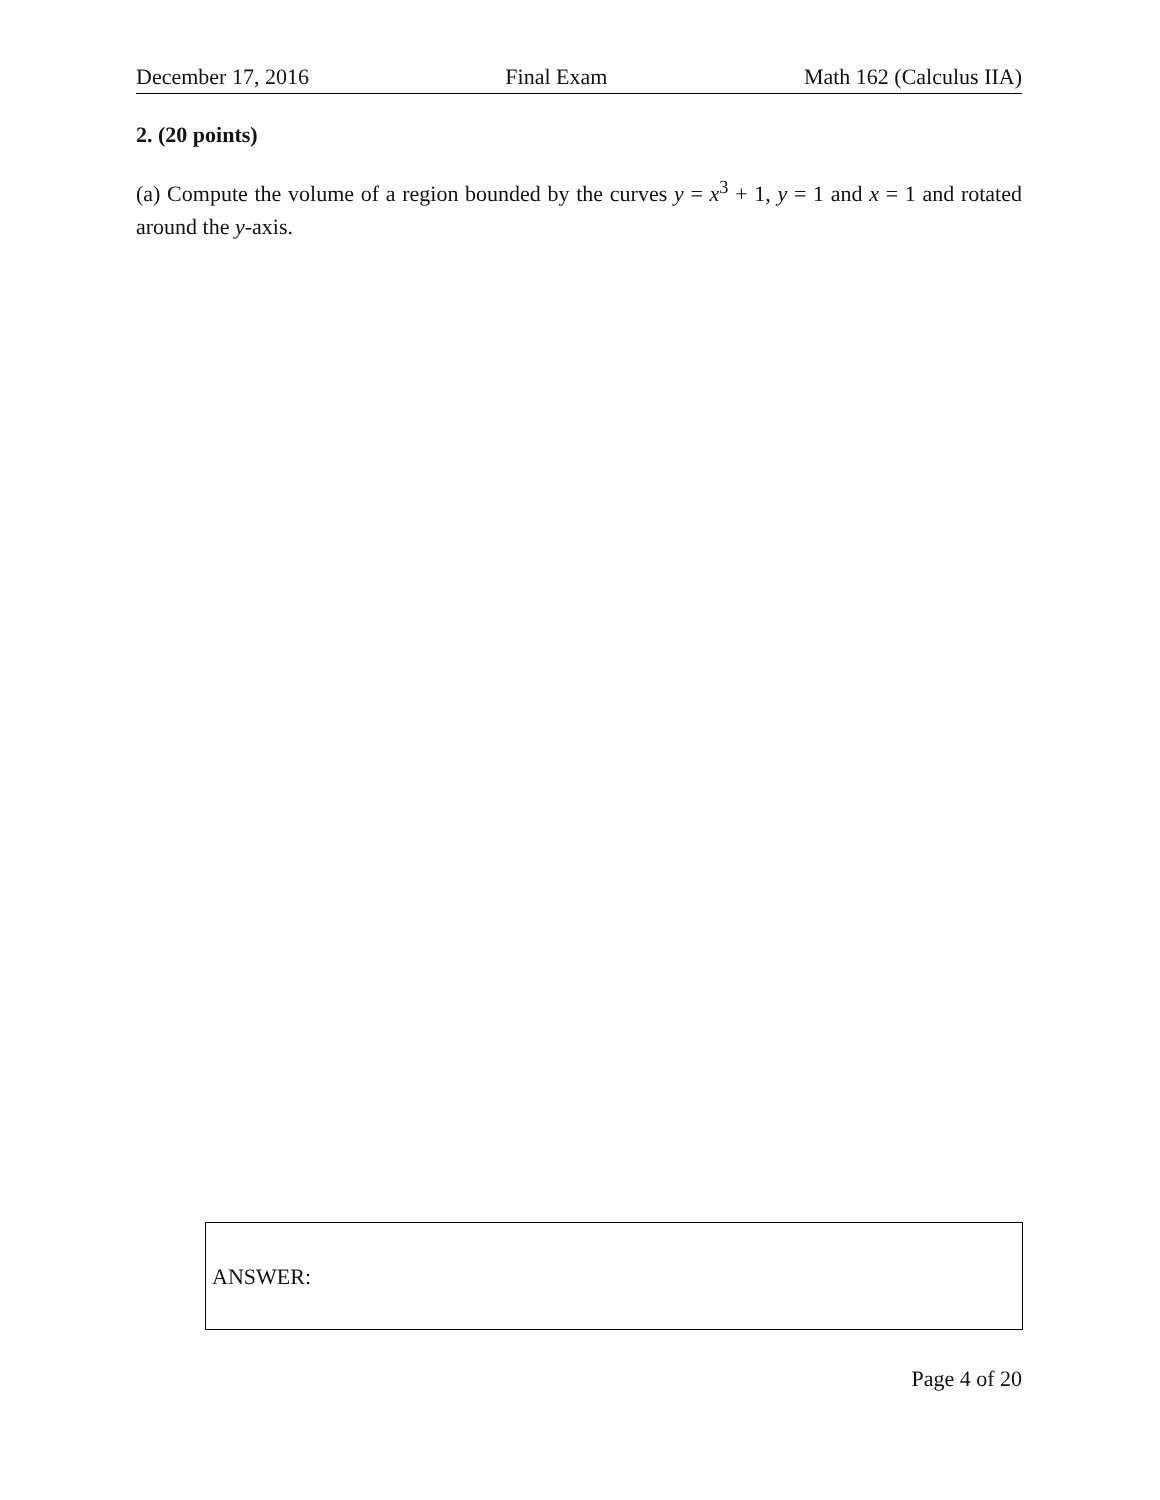December 17, 2016 Final Exam Math 162 (Calculus IIA)
2. (20 points)
(a) Compute the volume of a region bounded by the curves y = x<sup>3</sup> + 1, y = 1 and x = 1 and rotated around the y-axis.
ANSWER:
Page 4 of 20